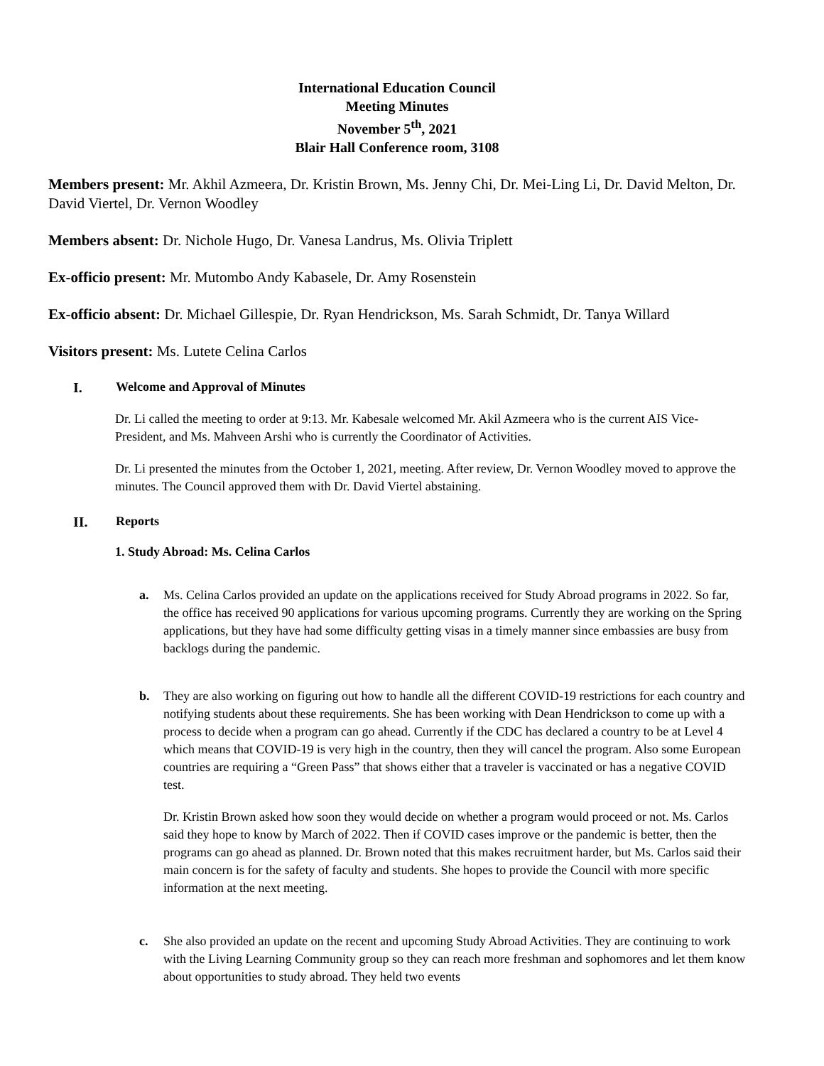International Education Council
Meeting Minutes
November 5<sup>th</sup>, 2021
Blair Hall Conference room, 3108
Members present: Mr. Akhil Azmeera, Dr. Kristin Brown, Ms. Jenny Chi, Dr. Mei-Ling Li, Dr. David Melton, Dr. David Viertel, Dr. Vernon Woodley
Members absent: Dr. Nichole Hugo, Dr. Vanesa Landrus, Ms. Olivia Triplett
Ex-officio present: Mr. Mutombo Andy Kabasele, Dr. Amy Rosenstein
Ex-officio absent: Dr. Michael Gillespie, Dr. Ryan Hendrickson, Ms. Sarah Schmidt, Dr. Tanya Willard
Visitors present: Ms. Lutete Celina Carlos
I. Welcome and Approval of Minutes
Dr. Li called the meeting to order at 9:13. Mr. Kabesale welcomed Mr. Akil Azmeera who is the current AIS Vice-President, and Ms. Mahveen Arshi who is currently the Coordinator of Activities.
Dr. Li presented the minutes from the October 1, 2021, meeting. After review, Dr. Vernon Woodley moved to approve the minutes. The Council approved them with Dr. David Viertel abstaining.
II. Reports
1. Study Abroad: Ms. Celina Carlos
a. Ms. Celina Carlos provided an update on the applications received for Study Abroad programs in 2022. So far, the office has received 90 applications for various upcoming programs. Currently they are working on the Spring applications, but they have had some difficulty getting visas in a timely manner since embassies are busy from backlogs during the pandemic.
b. They are also working on figuring out how to handle all the different COVID-19 restrictions for each country and notifying students about these requirements. She has been working with Dean Hendrickson to come up with a process to decide when a program can go ahead. Currently if the CDC has declared a country to be at Level 4 which means that COVID-19 is very high in the country, then they will cancel the program. Also some European countries are requiring a “Green Pass” that shows either that a traveler is vaccinated or has a negative COVID test.
Dr. Kristin Brown asked how soon they would decide on whether a program would proceed or not. Ms. Carlos said they hope to know by March of 2022. Then if COVID cases improve or the pandemic is better, then the programs can go ahead as planned. Dr. Brown noted that this makes recruitment harder, but Ms. Carlos said their main concern is for the safety of faculty and students. She hopes to provide the Council with more specific information at the next meeting.
c. She also provided an update on the recent and upcoming Study Abroad Activities. They are continuing to work with the Living Learning Community group so they can reach more freshman and sophomores and let them know about opportunities to study abroad. They held two events